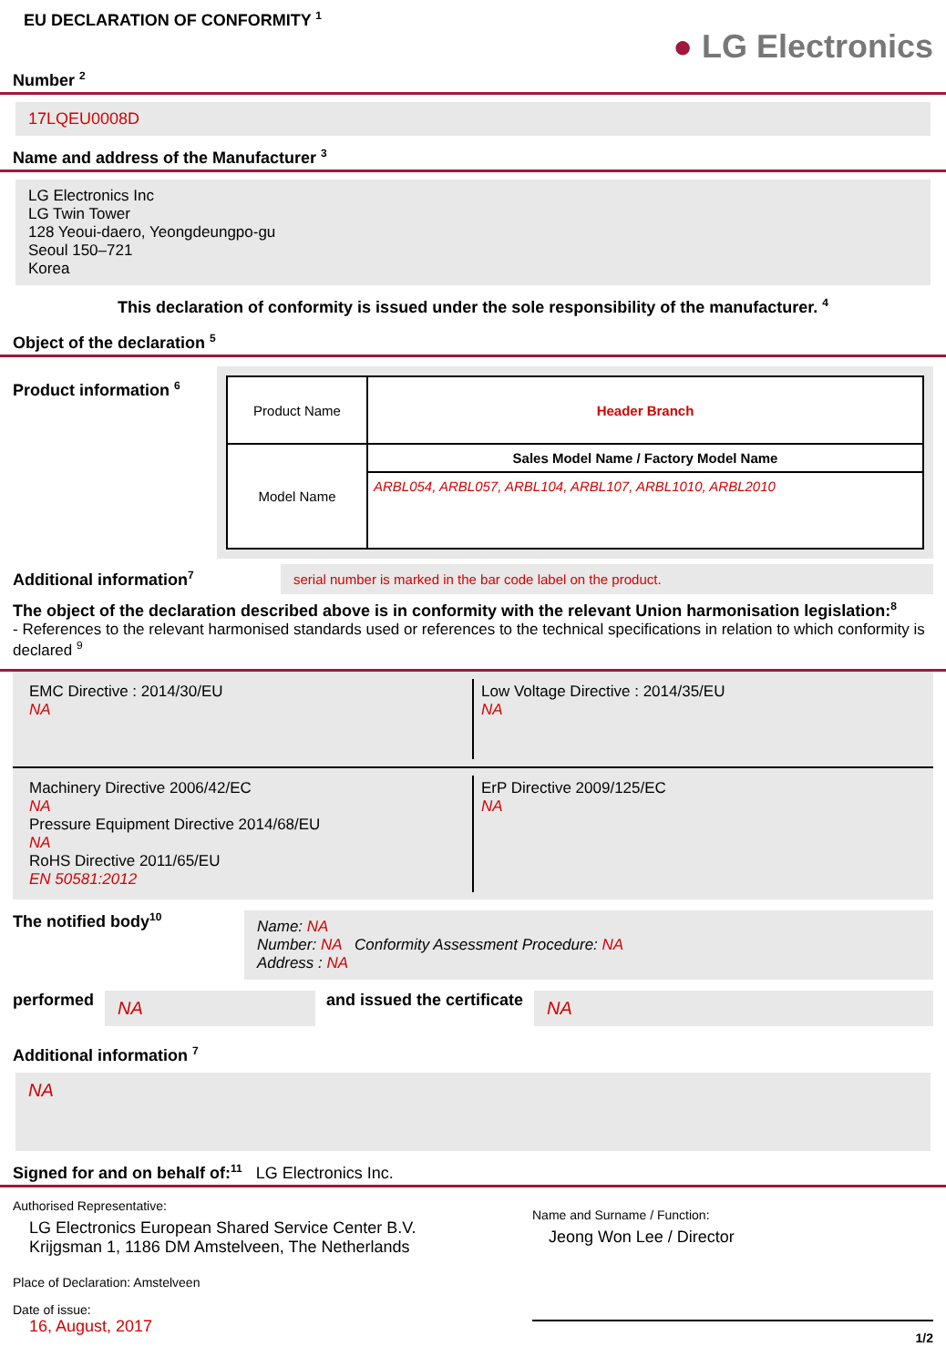EU DECLARATION OF CONFORMITY <sup>1</sup>
● LG Electronics
Number <sup>2</sup>
17LQEU0008D
Name and address of the Manufacturer <sup>3</sup>
LG Electronics Inc
LG Twin Tower
128 Yeoui-daero, Yeongdeungpo-gu
Seoul 150–721
Korea
This declaration of conformity is issued under the sole responsibility of the manufacturer. <sup>4</sup>
Object of the declaration <sup>5</sup>
Product information <sup>6</sup>
| Product Name | Header Branch |
| Model Name | Sales Model Name / Factory Model Name |
| | ARBL054, ARBL057, ARBL104, ARBL107, ARBL1010, ARBL2010 |
Additional information<sup>7</sup>
serial number is marked in the bar code label on the product.
The object of the declaration described above is in conformity with the relevant Union harmonisation legislation:<sup>8</sup>
- References to the relevant harmonised standards used or references to the technical specifications in relation to which conformity is declared <sup>9</sup>
EMC Directive : 2014/30/EU
NA
Low Voltage Directive : 2014/35/EU
NA
Machinery Directive 2006/42/EC
NA
Pressure Equipment Directive 2014/68/EU
NA
RoHS Directive 2011/65/EU
EN 50581:2012
ErP Directive 2009/125/EC
NA
The notified body<sup>10</sup>
Name: NA
Number: NA Conformity Assessment Procedure: NA
Address : NA
performed
NA
and issued the certificate
NA
Additional information <sup>7</sup>
NA
Signed for and on behalf of:<sup>11</sup> LG Electronics Inc.
Authorised Representative:
LG Electronics European Shared Service Center B.V.
Krijgsman 1, 1186 DM Amstelveen, The Netherlands
Place of Declaration: Amstelveen
Date of issue:
16, August, 2017
Name and Surname / Function:
Jeong Won Lee / Director
1/2